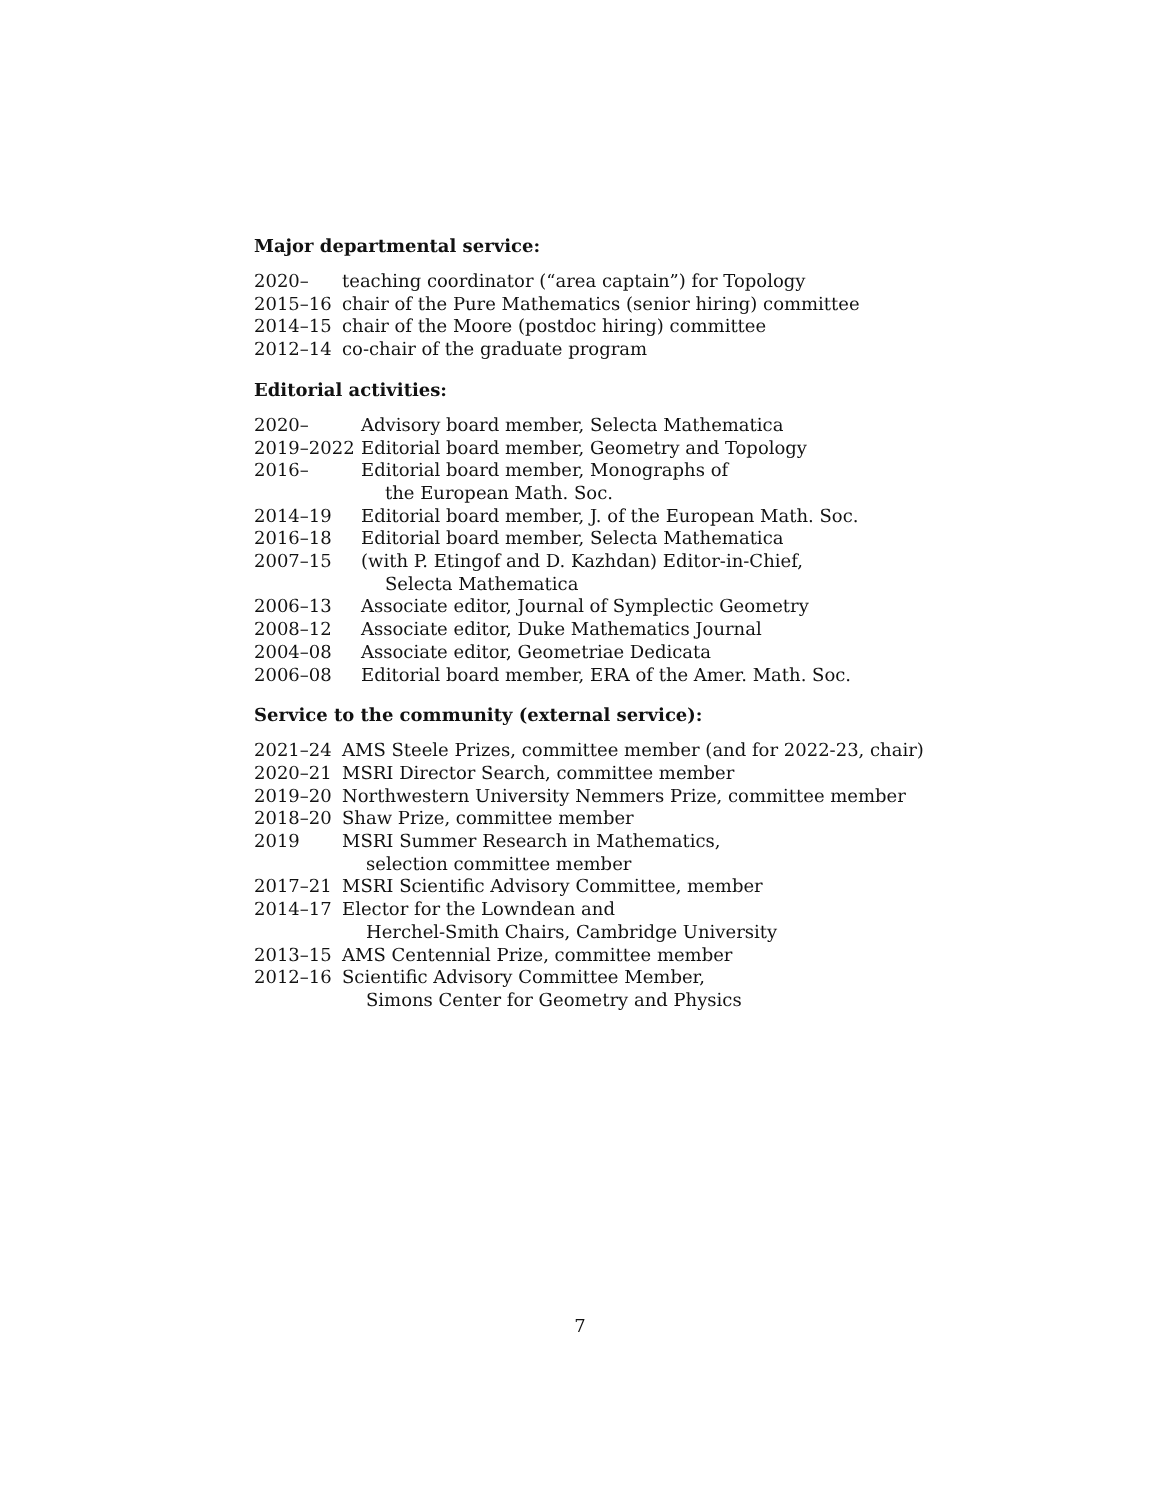Major departmental service:
| 2020– | teaching coordinator (“area captain”) for Topology |
| 2015–16 | chair of the Pure Mathematics (senior hiring) committee |
| 2014–15 | chair of the Moore (postdoc hiring) committee |
| 2012–14 | co-chair of the graduate program |
Editorial activities:
| 2020– | Advisory board member, Selecta Mathematica |
| 2019–2022 | Editorial board member, Geometry and Topology |
| 2016– | Editorial board member, Monographs of the European Math. Soc. |
| 2014–19 | Editorial board member, J. of the European Math. Soc. |
| 2016–18 | Editorial board member, Selecta Mathematica |
| 2007–15 | (with P. Etingof and D. Kazhdan) Editor-in-Chief, Selecta Mathematica |
| 2006–13 | Associate editor, Journal of Symplectic Geometry |
| 2008–12 | Associate editor, Duke Mathematics Journal |
| 2004–08 | Associate editor, Geometriae Dedicata |
| 2006–08 | Editorial board member, ERA of the Amer. Math. Soc. |
Service to the community (external service):
| 2021–24 | AMS Steele Prizes, committee member (and for 2022-23, chair) |
| 2020–21 | MSRI Director Search, committee member |
| 2019–20 | Northwestern University Nemmers Prize, committee member |
| 2018–20 | Shaw Prize, committee member |
| 2019 | MSRI Summer Research in Mathematics, selection committee member |
| 2017–21 | MSRI Scientific Advisory Committee, member |
| 2014–17 | Elector for the Lowndean and Herchel-Smith Chairs, Cambridge University |
| 2013–15 | AMS Centennial Prize, committee member |
| 2012–16 | Scientific Advisory Committee Member, Simons Center for Geometry and Physics |
7